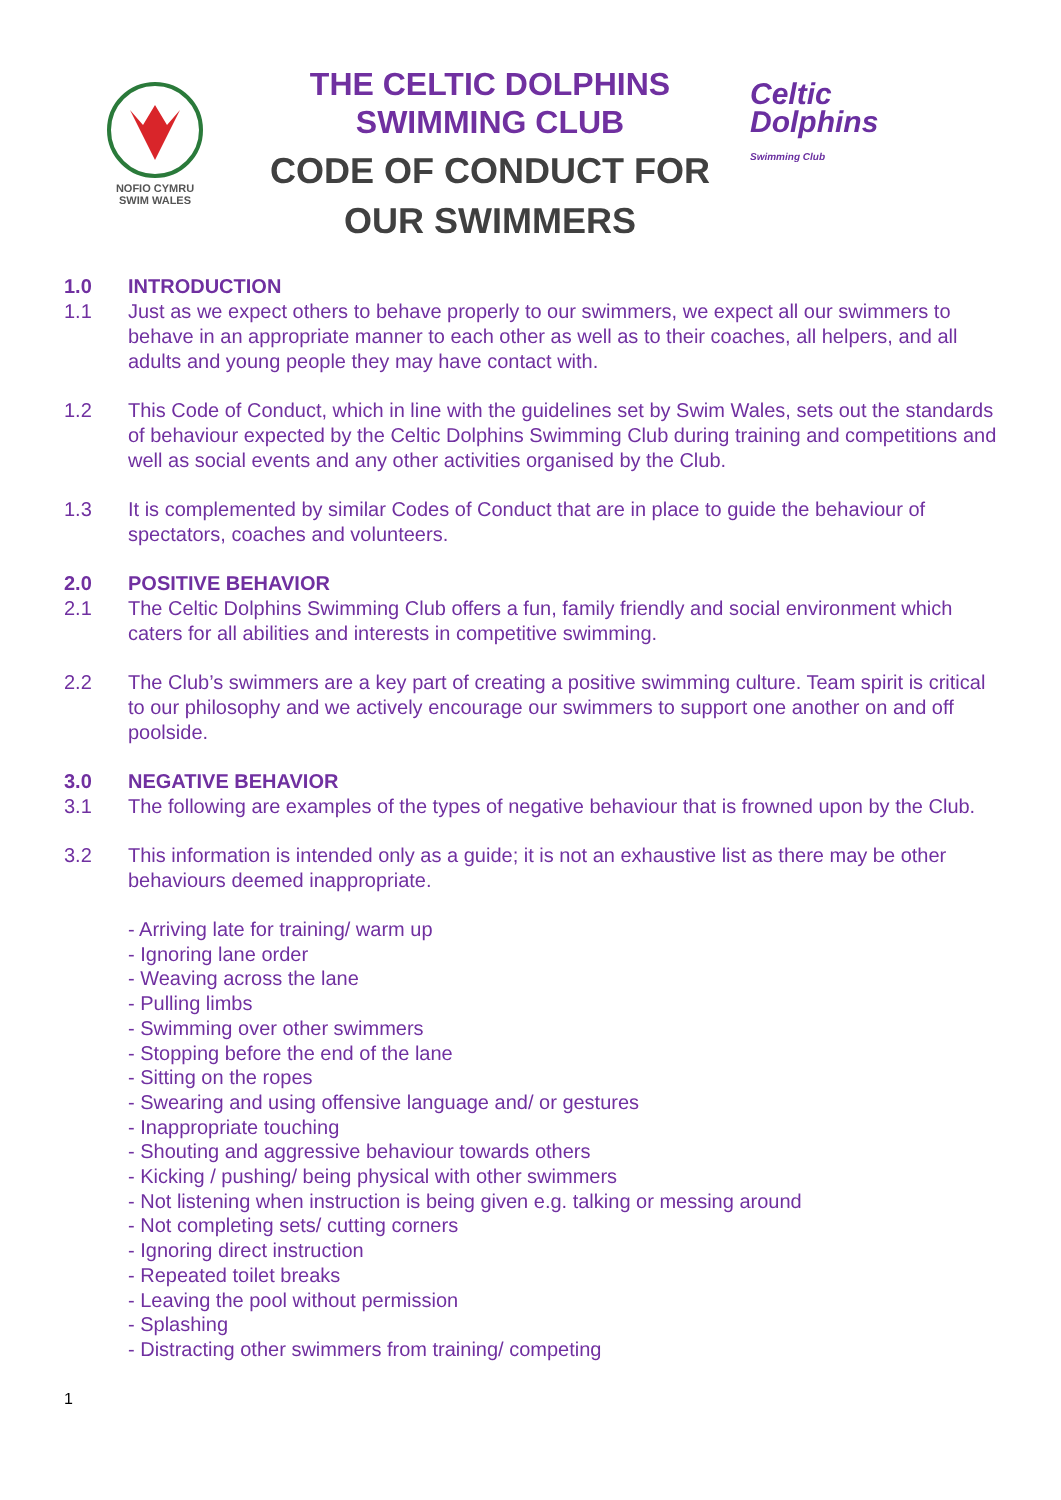NOFIO CYMRU
SWIM WALES
THE CELTIC DOLPHINS
SWIMMING CLUB
CODE OF CONDUCT FOR
OUR SWIMMERS
Celtic
Dolphins
Swimming Club
1.0 INTRODUCTION
1.1 Just as we expect others to behave properly to our swimmers, we expect all our swimmers to behave in an appropriate manner to each other as well as to their coaches, all helpers, and all adults and young people they may have contact with.
1.2 This Code of Conduct, which in line with the guidelines set by Swim Wales, sets out the standards of behaviour expected by the Celtic Dolphins Swimming Club during training and competitions and well as social events and any other activities organised by the Club.
1.3 It is complemented by similar Codes of Conduct that are in place to guide the behaviour of spectators, coaches and volunteers.
2.0 POSITIVE BEHAVIOR
2.1 The Celtic Dolphins Swimming Club offers a fun, family friendly and social environment which caters for all abilities and interests in competitive swimming.
2.2 The Club’s swimmers are a key part of creating a positive swimming culture. Team spirit is critical to our philosophy and we actively encourage our swimmers to support one another on and off poolside.
3.0 NEGATIVE BEHAVIOR
3.1 The following are examples of the types of negative behaviour that is frowned upon by the Club.
3.2 This information is intended only as a guide; it is not an exhaustive list as there may be other behaviours deemed inappropriate.
- Arriving late for training/ warm up
- Ignoring lane order
- Weaving across the lane
- Pulling limbs
- Swimming over other swimmers
- Stopping before the end of the lane
- Sitting on the ropes
- Swearing and using offensive language and/ or gestures
- Inappropriate touching
- Shouting and aggressive behaviour towards others
- Kicking / pushing/ being physical with other swimmers
- Not listening when instruction is being given e.g. talking or messing around
- Not completing sets/ cutting corners
- Ignoring direct instruction
- Repeated toilet breaks
- Leaving the pool without permission
- Splashing
- Distracting other swimmers from training/ competing
1